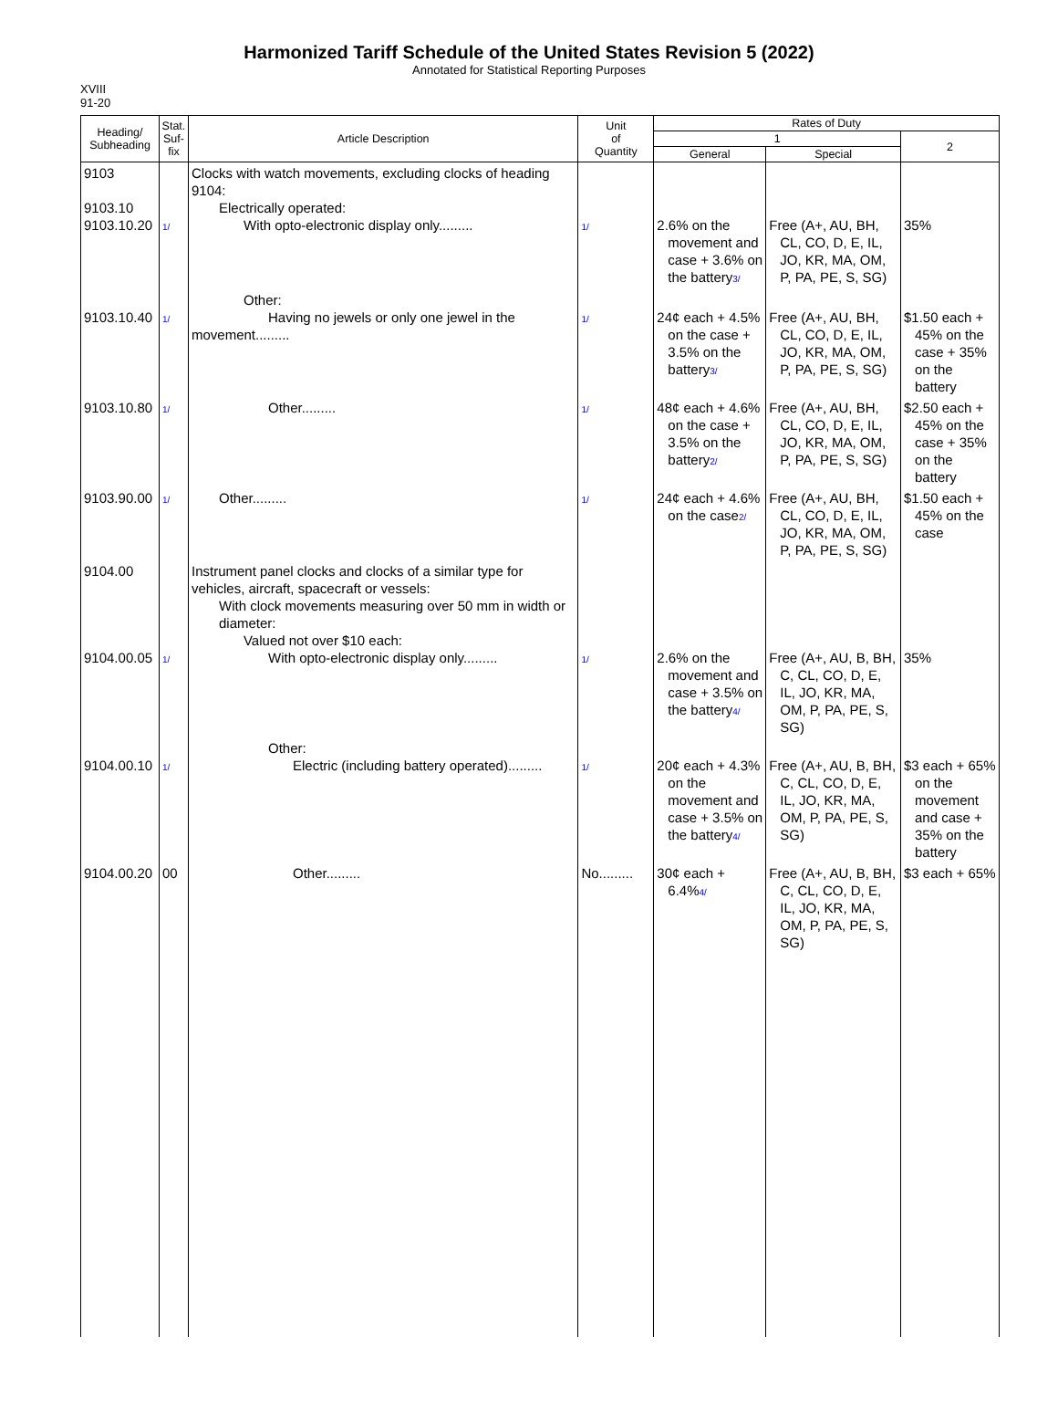Harmonized Tariff Schedule of the United States Revision 5 (2022)
Annotated for Statistical Reporting Purposes
XVIII
91-20
| Heading/ Subheading | Stat. Suf- fix | Article Description | Unit of Quantity | Rates of Duty | | |
| --- | --- | --- | --- | --- | --- | --- |
| | | | | 1 | | 2 |
| | | | | General | Special | |
| 9103 9103.10 9103.10.20 | 1/ | Clocks with watch movements, excluding clocks of heading 9104: Electrically operated: With opto-electronic display only......... | 1/ | 2.6% on the movement and case + 3.6% on the battery 3/ | Free (A+, AU, BH, CL, CO, D, E, IL, JO, KR, MA, OM, P, PA, PE, S, SG) | 35% |
| 9103.10.40 | 1/ | Other: Having no jewels or only one jewel in the movement......... | 1/ | 24¢ each + 4.5% on the case + 3.5% on the battery 3/ | Free (A+, AU, BH, CL, CO, D, E, IL, JO, KR, MA, OM, P, PA, PE, S, SG) | $1.50 each + 45% on the case + 35% on the battery |
| 9103.10.80 | 1/ | Other......... | 1/ | 48¢ each + 4.6% on the case + 3.5% on the battery 2/ | Free (A+, AU, BH, CL, CO, D, E, IL, JO, KR, MA, OM, P, PA, PE, S, SG) | $2.50 each + 45% on the case + 35% on the battery |
| 9103.90.00 | 1/ | Other......... | 1/ | 24¢ each + 4.6% on the case 2/ | Free (A+, AU, BH, CL, CO, D, E, IL, JO, KR, MA, OM, P, PA, PE, S, SG) | $1.50 each + 45% on the case |
| 9104.00 9104.00.05 | 1/ | Instrument panel clocks and clocks of a similar type for vehicles, aircraft, spacecraft or vessels: With clock movements measuring over 50 mm in width or diameter: Valued not over $10 each: With opto-electronic display only......... | 1/ | 2.6% on the movement and case + 3.5% on the battery 4/ | Free (A+, AU, B, BH, C, CL, CO, D, E, IL, JO, KR, MA, OM, P, PA, PE, S, SG) | 35% |
| 9104.00.10 | 1/ | Other: Electric (including battery operated)......... | 1/ | 20¢ each + 4.3% on the movement and case + 3.5% on the battery 4/ | Free (A+, AU, B, BH, C, CL, CO, D, E, IL, JO, KR, MA, OM, P, PA, PE, S, SG) | $3 each + 65% on the movement and case + 35% on the battery |
| 9104.00.20 | 00 | Other......... | No......... | 30¢ each + 6.4% 4/ | Free (A+, AU, B, BH, C, CL, CO, D, E, IL, JO, KR, MA, OM, P, PA, PE, S, SG) | $3 each + 65% |